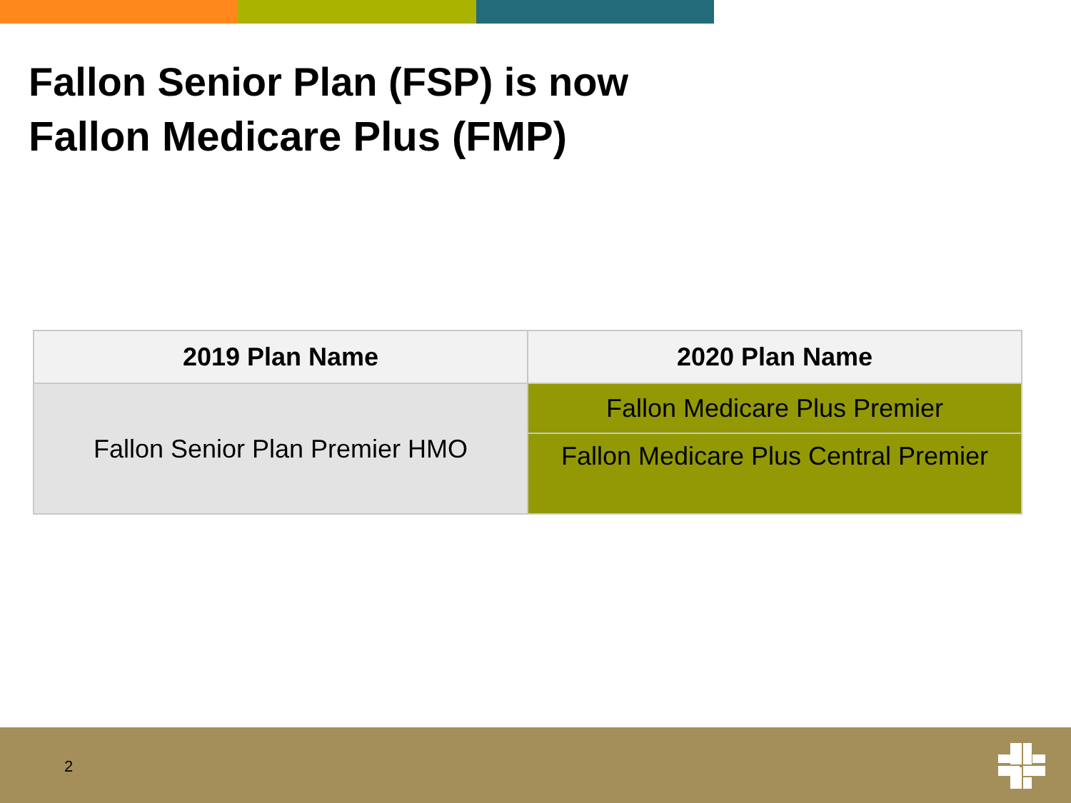Fallon Senior Plan (FSP) is now
Fallon Medicare Plus (FMP)
| 2019 Plan Name | 2020 Plan Name |
| --- | --- |
| Fallon Senior Plan Premier HMO | Fallon Medicare Plus Premier |
| | Fallon Medicare Plus Central Premier |
2